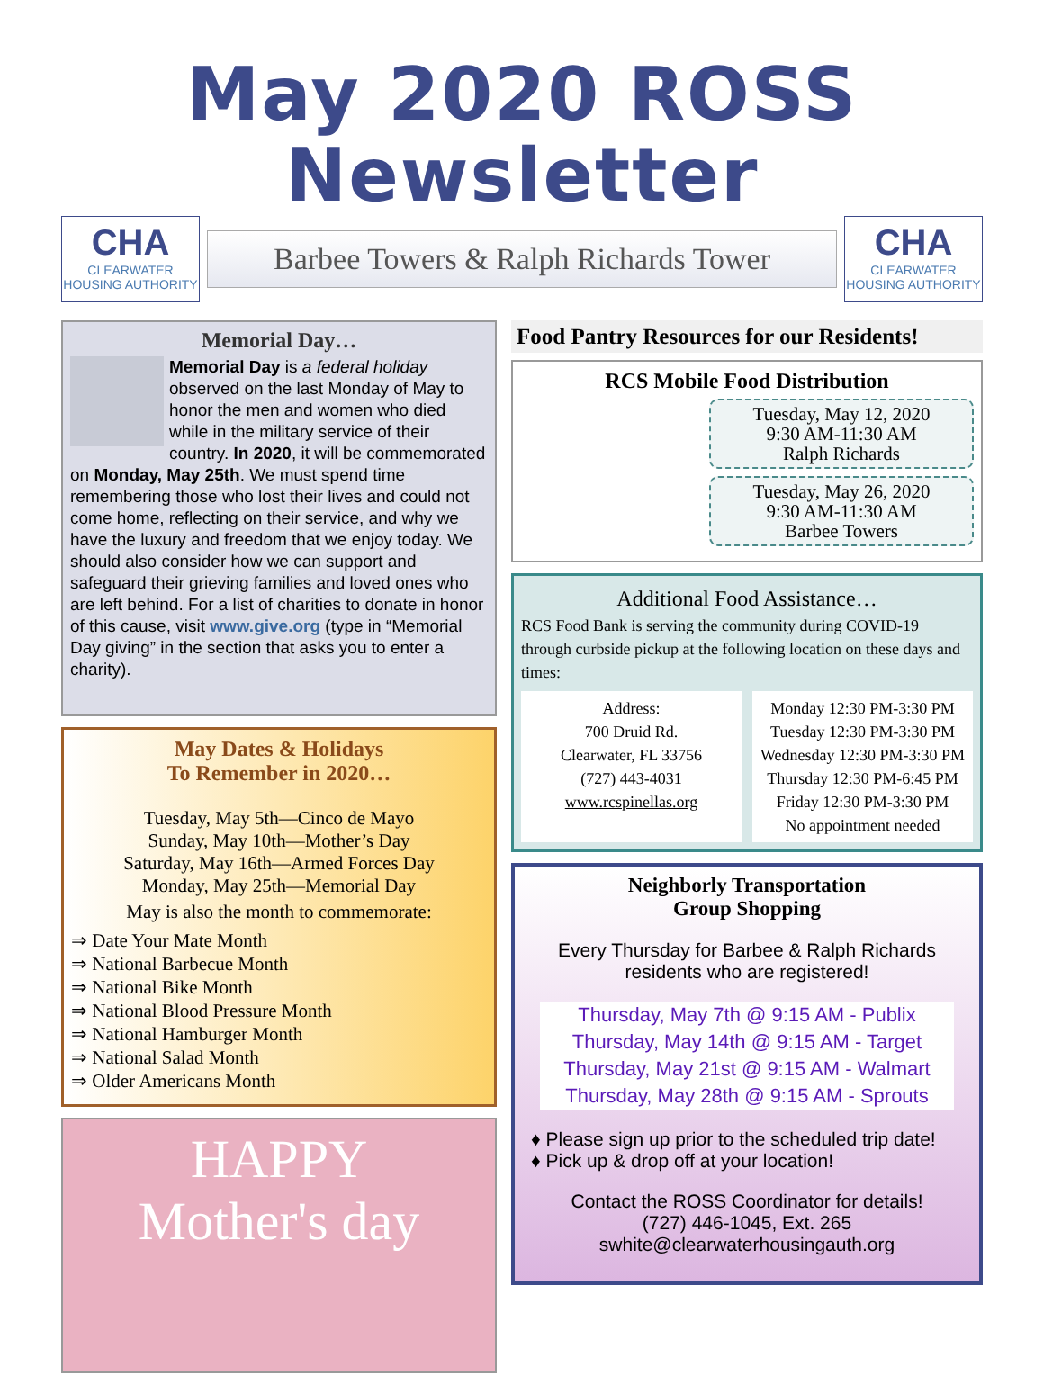May 2020 ROSS Newsletter
CHA
CLEARWATER HOUSING AUTHORITY
Barbee Towers & Ralph Richards Tower
CHA
CLEARWATER HOUSING AUTHORITY
Memorial Day…
Memorial Day is a federal holiday observed on the last Monday of May to honor the men and women who died while in the military service of their country. In 2020, it will be commemorated on Monday, May 25th. We must spend time remembering those who lost their lives and could not come home, reflecting on their service, and why we have the luxury and freedom that we enjoy today. We should also consider how we can support and safeguard their grieving families and loved ones who are left behind. For a list of charities to donate in honor of this cause, visit www.give.org (type in “Memorial Day giving” in the section that asks you to enter a charity).
May Dates & Holidays
To Remember in 2020…
Tuesday, May 5th—Cinco de Mayo
Sunday, May 10th—Mother’s Day
Saturday, May 16th—Armed Forces Day
Monday, May 25th—Memorial Day
May is also the month to commemorate:
⇒ Date Your Mate Month
⇒ National Barbecue Month
⇒ National Bike Month
⇒ National Blood Pressure Month
⇒ National Hamburger Month
⇒ National Salad Month
⇒ Older Americans Month
HAPPY
Mother's day
Food Pantry Resources for our Residents!
RCS Mobile Food Distribution
Tuesday, May 12, 2020
9:30 AM-11:30 AM
Ralph Richards
Tuesday, May 26, 2020
9:30 AM-11:30 AM
Barbee Towers
Additional Food Assistance…
RCS Food Bank is serving the community during COVID-19 through curbside pickup at the following location on these days and times:
Address:
700 Druid Rd.
Clearwater, FL 33756
(727) 443-4031
www.rcspinellas.org
Monday 12:30 PM-3:30 PM
Tuesday 12:30 PM-3:30 PM
Wednesday 12:30 PM-3:30 PM
Thursday 12:30 PM-6:45 PM
Friday 12:30 PM-3:30 PM
No appointment needed
Neighborly Transportation
Group Shopping
Every Thursday for Barbee & Ralph Richards residents who are registered!
Thursday, May 7th @ 9:15 AM - Publix
Thursday, May 14th @ 9:15 AM - Target
Thursday, May 21st @ 9:15 AM - Walmart
Thursday, May 28th @ 9:15 AM - Sprouts
♦ Please sign up prior to the scheduled trip date!
♦ Pick up & drop off at your location!
Contact the ROSS Coordinator for details!
(727) 446-1045, Ext. 265
swhite@clearwaterhousingauth.org